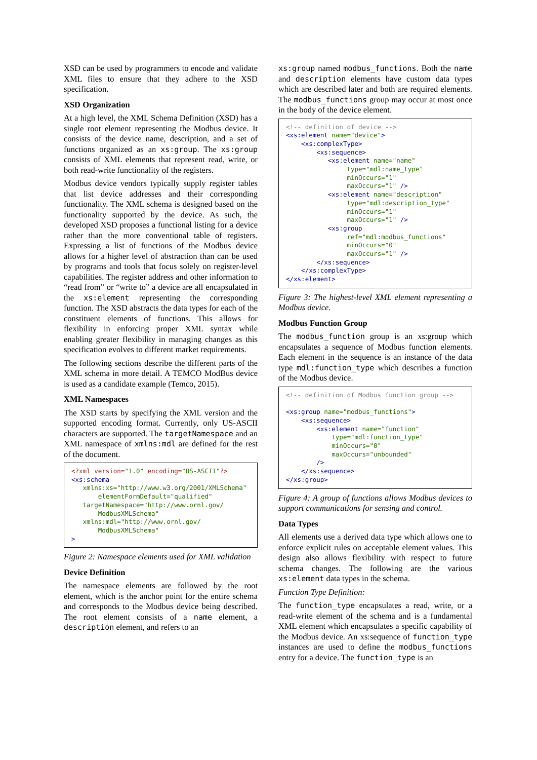XSD can be used by programmers to encode and validate XML files to ensure that they adhere to the XSD specification.
XSD Organization
At a high level, the XML Schema Definition (XSD) has a single root element representing the Modbus device. It consists of the device name, description, and a set of functions organized as an xs:group. The xs:group consists of XML elements that represent read, write, or both read-write functionality of the registers.
Modbus device vendors typically supply register tables that list device addresses and their corresponding functionality. The XML schema is designed based on the functionality supported by the device. As such, the developed XSD proposes a functional listing for a device rather than the more conventional table of registers. Expressing a list of functions of the Modbus device allows for a higher level of abstraction than can be used by programs and tools that focus solely on register-level capabilities. The register address and other information to “read from” or “write to” a device are all encapsulated in the xs:element representing the corresponding function. The XSD abstracts the data types for each of the constituent elements of functions. This allows for flexibility in enforcing proper XML syntax while enabling greater flexibility in managing changes as this specification evolves to different market requirements.
The following sections describe the different parts of the XML schema in more detail. A TEMCO ModBus device is used as a candidate example (Temco, 2015).
XML Namespaces
The XSD starts by specifying the XML version and the supported encoding format. Currently, only US-ASCII characters are supported. The targetNamespace and an XML namespace of xmlns:mdl are defined for the rest of the document.
<?xml version="1.0" encoding="US-ASCII"?>
<xs:schema
   xmlns:xs="http://www.w3.org/2001/XMLSchema"
       elementFormDefault="qualified"
   targetNamespace="http://www.ornl.gov/
       ModbusXMLSchema"
   xmlns:mdl="http://www.ornl.gov/
       ModbusXMLSchema"
>
Figure 2: Namespace elements used for XML validation
Device Definition
The namespace elements are followed by the root element, which is the anchor point for the entire schema and corresponds to the Modbus device being described. The root element consists of a name element, a description element, and refers to an
xs:group named modbus_functions. Both the name and description elements have custom data types which are described later and both are required elements. The modbus_functions group may occur at most once in the body of the device element.
<!-- definition of device -->
<xs:element name="device">
    <xs:complexType>
        <xs:sequence>
           <xs:element name="name"
                type="mdl:name_type"
                minOccurs="1"
                maxOccurs="1" />
           <xs:element name="description"
                type="mdl:description_type"
                minOccurs="1"
                maxOccurs="1" />
           <xs:group
                ref="mdl:modbus_functions"
                minOccurs="0"
                maxOccurs="1" />
        </xs:sequence>
    </xs:complexType>
</xs:element>
Figure 3: The highest-level XML element representing a Modbus device.
Modbus Function Group
The modbus_function group is an xs:group which encapsulates a sequence of Modbus function elements. Each element in the sequence is an instance of the data type mdl:function_type which describes a function of the Modbus device.
<!-- definition of Modbus function group -->

<xs:group name="modbus_functions">
    <xs:sequence>
        <xs:element name="function"
            type="mdl:function_type"
            minOccurs="0"
            maxOccurs="unbounded"
        />
    </xs:sequence>
</xs:group>
Figure 4: A group of functions allows Modbus devices to support communications for sensing and control.
Data Types
All elements use a derived data type which allows one to enforce explicit rules on acceptable element values. This design also allows flexibility with respect to future schema changes. The following are the various xs:element data types in the schema.
Function Type Definition:
The function_type encapsulates a read, write, or a read-write element of the schema and is a fundamental XML element which encapsulates a specific capability of the Modbus device. An xs:sequence of function_type instances are used to define the modbus_functions entry for a device. The function_type is an